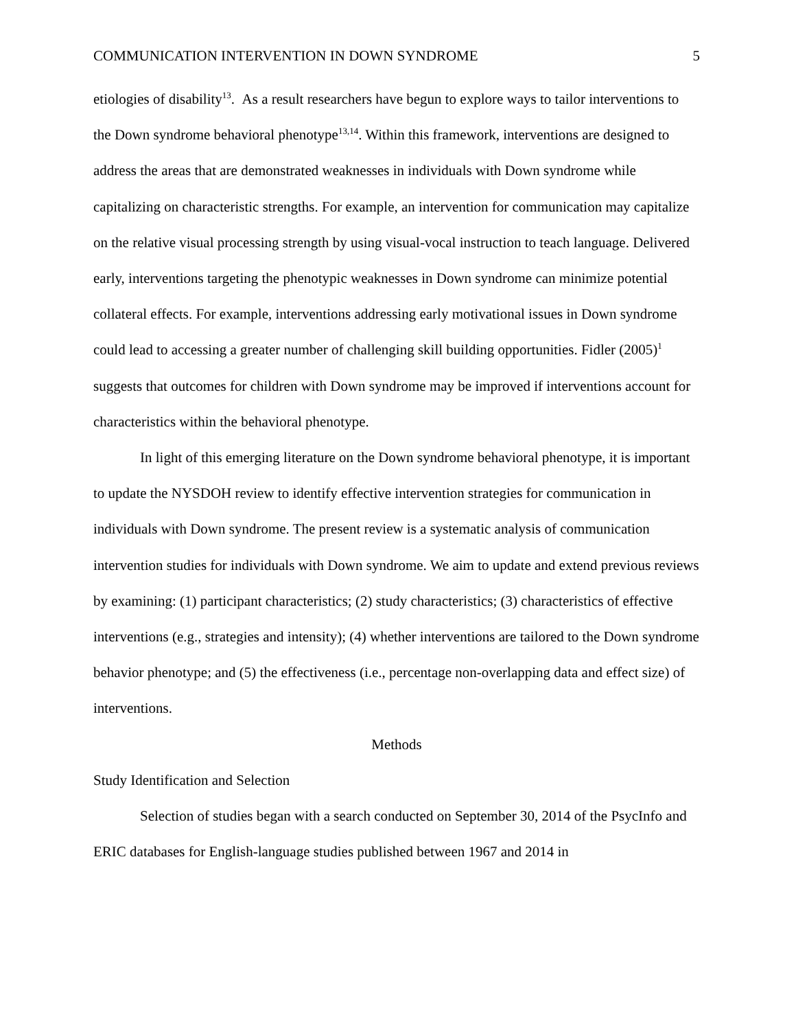COMMUNICATION INTERVENTION IN DOWN SYNDROME 5
etiologies of disability<sup>13</sup>. As a result researchers have begun to explore ways to tailor interventions to the Down syndrome behavioral phenotype<sup>13,14</sup>. Within this framework, interventions are designed to address the areas that are demonstrated weaknesses in individuals with Down syndrome while capitalizing on characteristic strengths. For example, an intervention for communication may capitalize on the relative visual processing strength by using visual-vocal instruction to teach language. Delivered early, interventions targeting the phenotypic weaknesses in Down syndrome can minimize potential collateral effects. For example, interventions addressing early motivational issues in Down syndrome could lead to accessing a greater number of challenging skill building opportunities. Fidler (2005)<sup>1</sup> suggests that outcomes for children with Down syndrome may be improved if interventions account for characteristics within the behavioral phenotype.
In light of this emerging literature on the Down syndrome behavioral phenotype, it is important to update the NYSDOH review to identify effective intervention strategies for communication in individuals with Down syndrome. The present review is a systematic analysis of communication intervention studies for individuals with Down syndrome. We aim to update and extend previous reviews by examining: (1) participant characteristics; (2) study characteristics; (3) characteristics of effective interventions (e.g., strategies and intensity); (4) whether interventions are tailored to the Down syndrome behavior phenotype; and (5) the effectiveness (i.e., percentage non-overlapping data and effect size) of interventions.
Methods
Study Identification and Selection
Selection of studies began with a search conducted on September 30, 2014 of the PsycInfo and ERIC databases for English-language studies published between 1967 and 2014 in